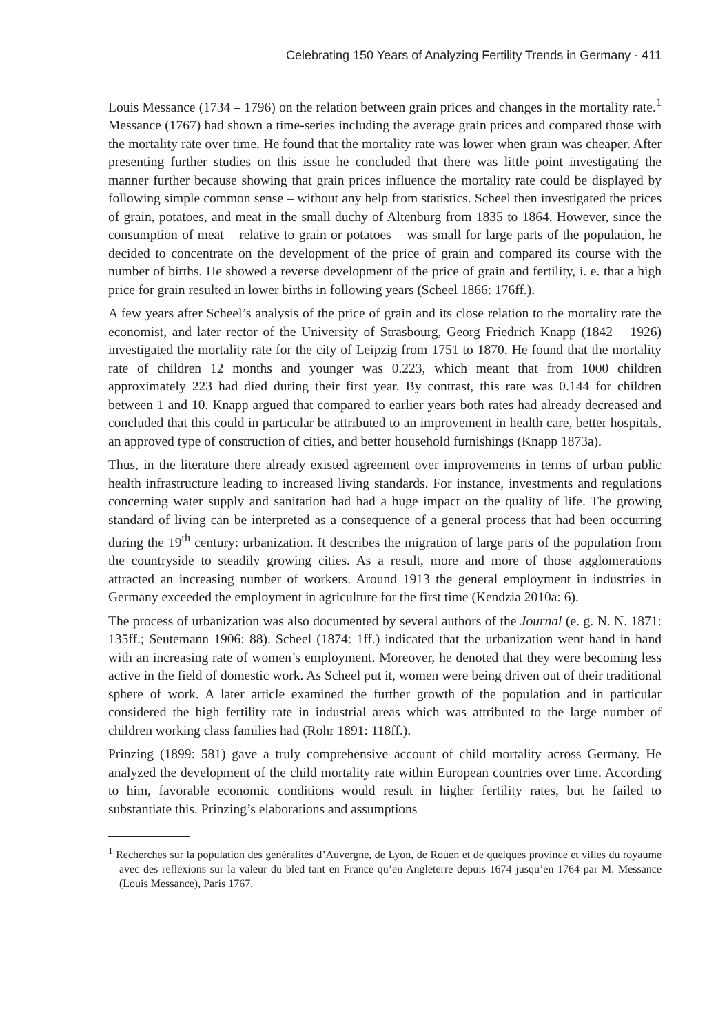Celebrating 150 Years of Analyzing Fertility Trends in Germany · 411
Louis Messance (1734 – 1796) on the relation between grain prices and changes in the mortality rate.<sup>1</sup> Messance (1767) had shown a time-series including the average grain prices and compared those with the mortality rate over time. He found that the mortality rate was lower when grain was cheaper. After presenting further studies on this issue he concluded that there was little point investigating the manner further because showing that grain prices influence the mortality rate could be displayed by following simple common sense – without any help from statistics. Scheel then investigated the prices of grain, potatoes, and meat in the small duchy of Altenburg from 1835 to 1864. However, since the consumption of meat – relative to grain or potatoes – was small for large parts of the population, he decided to concentrate on the development of the price of grain and compared its course with the number of births. He showed a reverse development of the price of grain and fertility, i. e. that a high price for grain resulted in lower births in following years (Scheel 1866: 176ff.).
A few years after Scheel’s analysis of the price of grain and its close relation to the mortality rate the economist, and later rector of the University of Strasbourg, Georg Friedrich Knapp (1842 – 1926) investigated the mortality rate for the city of Leipzig from 1751 to 1870. He found that the mortality rate of children 12 months and younger was 0.223, which meant that from 1000 children approximately 223 had died during their first year. By contrast, this rate was 0.144 for children between 1 and 10. Knapp argued that compared to earlier years both rates had already decreased and concluded that this could in particular be attributed to an improvement in health care, better hospitals, an approved type of construction of cities, and better household furnishings (Knapp 1873a).
Thus, in the literature there already existed agreement over improvements in terms of urban public health infrastructure leading to increased living standards. For instance, investments and regulations concerning water supply and sanitation had had a huge impact on the quality of life. The growing standard of living can be interpreted as a consequence of a general process that had been occurring during the 19<sup>th</sup> century: urbanization. It describes the migration of large parts of the population from the countryside to steadily growing cities. As a result, more and more of those agglomerations attracted an increasing number of workers. Around 1913 the general employment in industries in Germany exceeded the employment in agriculture for the first time (Kendzia 2010a: 6).
The process of urbanization was also documented by several authors of the Journal (e. g. N. N. 1871: 135ff.; Seutemann 1906: 88). Scheel (1874: 1ff.) indicated that the urbanization went hand in hand with an increasing rate of women’s employment. Moreover, he denoted that they were becoming less active in the field of domestic work. As Scheel put it, women were being driven out of their traditional sphere of work. A later article examined the further growth of the population and in particular considered the high fertility rate in industrial areas which was attributed to the large number of children working class families had (Rohr 1891: 118ff.).
Prinzing (1899: 581) gave a truly comprehensive account of child mortality across Germany. He analyzed the development of the child mortality rate within European countries over time. According to him, favorable economic conditions would result in higher fertility rates, but he failed to substantiate this. Prinzing’s elaborations and assumptions
<sup>1</sup> Recherches sur la population des genéralités d’Auvergne, de Lyon, de Rouen et de quelques province et villes du royaume avec des reflexions sur la valeur du bled tant en France qu’en Angleterre depuis 1674 jusqu’en 1764 par M. Messance (Louis Messance), Paris 1767.